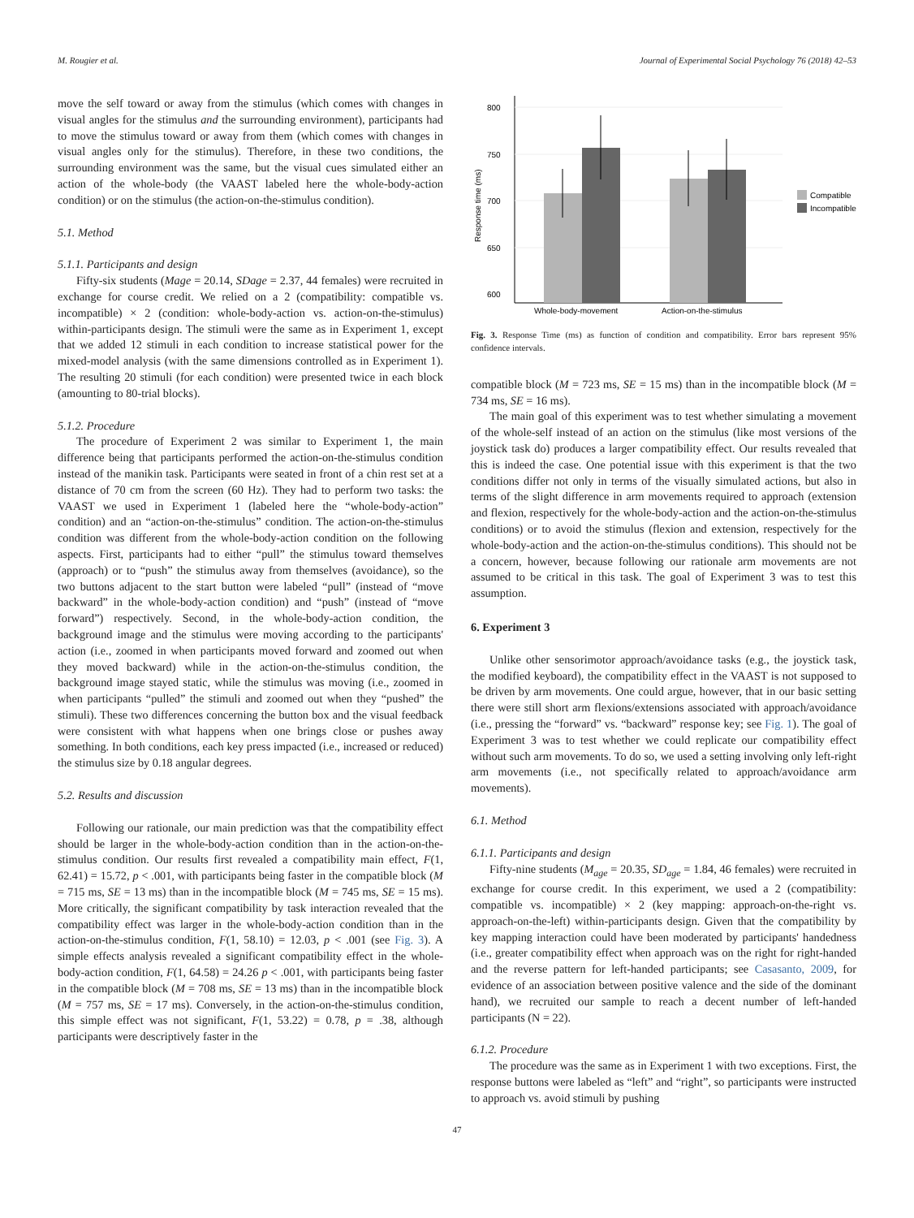M. Rougier et al. Journal of Experimental Social Psychology 76 (2018) 42–53
move the self toward or away from the stimulus (which comes with changes in visual angles for the stimulus and the surrounding environment), participants had to move the stimulus toward or away from them (which comes with changes in visual angles only for the stimulus). Therefore, in these two conditions, the surrounding environment was the same, but the visual cues simulated either an action of the whole-body (the VAAST labeled here the whole-body-action condition) or on the stimulus (the action-on-the-stimulus condition).
5.1. Method
5.1.1. Participants and design
Fifty-six students (Mage = 20.14, SDage = 2.37, 44 females) were recruited in exchange for course credit. We relied on a 2 (compatibility: compatible vs. incompatible) × 2 (condition: whole-body-action vs. action-on-the-stimulus) within-participants design. The stimuli were the same as in Experiment 1, except that we added 12 stimuli in each condition to increase statistical power for the mixed-model analysis (with the same dimensions controlled as in Experiment 1). The resulting 20 stimuli (for each condition) were presented twice in each block (amounting to 80-trial blocks).
5.1.2. Procedure
The procedure of Experiment 2 was similar to Experiment 1, the main difference being that participants performed the action-on-the-stimulus condition instead of the manikin task. Participants were seated in front of a chin rest set at a distance of 70 cm from the screen (60 Hz). They had to perform two tasks: the VAAST we used in Experiment 1 (labeled here the “whole-body-action” condition) and an “action-on-the-stimulus” condition. The action-on-the-stimulus condition was different from the whole-body-action condition on the following aspects. First, participants had to either “pull” the stimulus toward themselves (approach) or to “push” the stimulus away from themselves (avoidance), so the two buttons adjacent to the start button were labeled “pull” (instead of “move backward” in the whole-body-action condition) and “push” (instead of “move forward”) respectively. Second, in the whole-body-action condition, the background image and the stimulus were moving according to the participants' action (i.e., zoomed in when participants moved forward and zoomed out when they moved backward) while in the action-on-the-stimulus condition, the background image stayed static, while the stimulus was moving (i.e., zoomed in when participants “pulled” the stimuli and zoomed out when they “pushed” the stimuli). These two differences concerning the button box and the visual feedback were consistent with what happens when one brings close or pushes away something. In both conditions, each key press impacted (i.e., increased or reduced) the stimulus size by 0.18 angular degrees.
5.2. Results and discussion
Following our rationale, our main prediction was that the compatibility effect should be larger in the whole-body-action condition than in the action-on-the-stimulus condition. Our results first revealed a compatibility main effect, F(1, 62.41) = 15.72, p < .001, with participants being faster in the compatible block (M = 715 ms, SE = 13 ms) than in the incompatible block (M = 745 ms, SE = 15 ms). More critically, the significant compatibility by task interaction revealed that the compatibility effect was larger in the whole-body-action condition than in the action-on-the-stimulus condition, F(1, 58.10) = 12.03, p < .001 (see Fig. 3). A simple effects analysis revealed a significant compatibility effect in the whole-body-action condition, F(1, 64.58) = 24.26 p < .001, with participants being faster in the compatible block (M = 708 ms, SE = 13 ms) than in the incompatible block (M = 757 ms, SE = 17 ms). Conversely, in the action-on-the-stimulus condition, this simple effect was not significant, F(1, 53.22) = 0.78, p = .38, although participants were descriptively faster in the
800
750
700
650
600
Response time (ms)
Whole-body-movement
Action-on-the-stimulus
Compatible
Incompatible
Fig. 3. Response Time (ms) as function of condition and compatibility. Error bars represent 95% confidence intervals.
compatible block (M = 723 ms, SE = 15 ms) than in the incompatible block (M = 734 ms, SE = 16 ms).
The main goal of this experiment was to test whether simulating a movement of the whole-self instead of an action on the stimulus (like most versions of the joystick task do) produces a larger compatibility effect. Our results revealed that this is indeed the case. One potential issue with this experiment is that the two conditions differ not only in terms of the visually simulated actions, but also in terms of the slight difference in arm movements required to approach (extension and flexion, respectively for the whole-body-action and the action-on-the-stimulus conditions) or to avoid the stimulus (flexion and extension, respectively for the whole-body-action and the action-on-the-stimulus conditions). This should not be a concern, however, because following our rationale arm movements are not assumed to be critical in this task. The goal of Experiment 3 was to test this assumption.
6. Experiment 3
Unlike other sensorimotor approach/avoidance tasks (e.g., the joystick task, the modified keyboard), the compatibility effect in the VAAST is not supposed to be driven by arm movements. One could argue, however, that in our basic setting there were still short arm flexions/extensions associated with approach/avoidance (i.e., pressing the “forward” vs. “backward” response key; see Fig. 1). The goal of Experiment 3 was to test whether we could replicate our compatibility effect without such arm movements. To do so, we used a setting involving only left-right arm movements (i.e., not specifically related to approach/avoidance arm movements).
6.1. Method
6.1.1. Participants and design
Fifty-nine students (M<sub>age</sub> = 20.35, SD<sub>age</sub> = 1.84, 46 females) were recruited in exchange for course credit. In this experiment, we used a 2 (compatibility: compatible vs. incompatible) × 2 (key mapping: approach-on-the-right vs. approach-on-the-left) within-participants design. Given that the compatibility by key mapping interaction could have been moderated by participants' handedness (i.e., greater compatibility effect when approach was on the right for right-handed and the reverse pattern for left-handed participants; see Casasanto, 2009, for evidence of an association between positive valence and the side of the dominant hand), we recruited our sample to reach a decent number of left-handed participants (N = 22).
6.1.2. Procedure
The procedure was the same as in Experiment 1 with two exceptions. First, the response buttons were labeled as “left” and “right”, so participants were instructed to approach vs. avoid stimuli by pushing
47